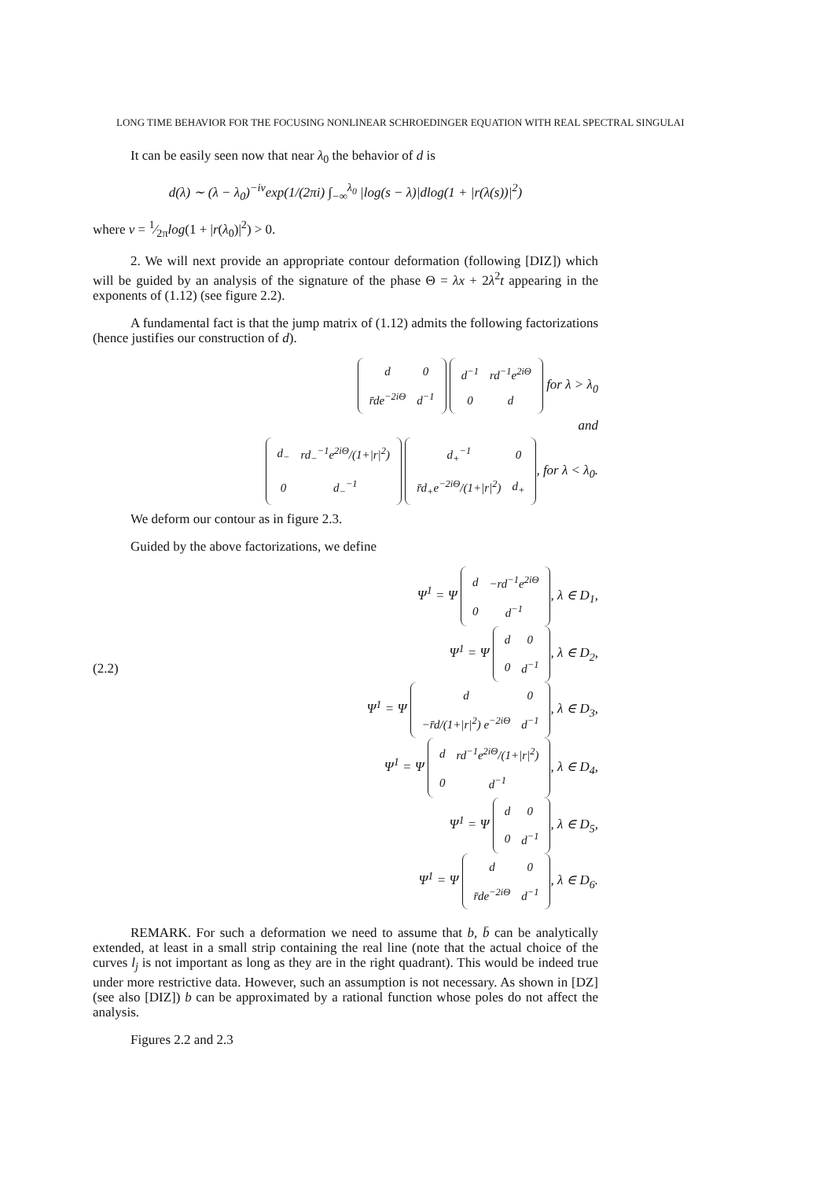LONG TIME BEHAVIOR FOR THE FOCUSING NONLINEAR SCHROEDINGER EQUATION WITH REAL SPECTRAL SINGULAI
It can be easily seen now that near λ<sub>0</sub> the behavior of d is
d(λ) ∼ (λ − λ<sub>0</sub>)<sup>−iν</sup>exp(1/(2πi) ∫<sub>−∞</sub><sup>λ<sub>0</sub></sup> |log(s − λ)|dlog(1 + |r(λ(s))|<sup>2</sup>)
where ν = 1⁄2πlog(1 + |r(λ<sub>0</sub>)|<sup>2</sup>) > 0.
2. We will next provide an appropriate contour deformation (following [DIZ]) which will be guided by an analysis of the signature of the phase Θ = λx + 2λ<sup>2</sup>t appearing in the exponents of (1.12) (see figure 2.2).
A fundamental fact is that the jump matrix of (1.12) admits the following factorizations (hence justifies our construction of d).
| d | 0 |
| r̄de<sup>−2iΘ</sup> | d<sup>−1</sup> |
| d<sup>−1</sup> | rd<sup>−1</sup>e<sup>2iΘ</sup> |
| 0 | d |
for λ > λ<sub>0</sub>
and
| d<sub>−</sub> | rd<sub>−</sub><sup>−1</sup>e<sup>2iΘ</sup>/(1+/r/<sup>2</sup>) |
| 0 | d<sub>−</sub><sup>−1</sup> |
| d<sub>+</sub><sup>−1</sup> | 0 |
| r̄d<sub>+</sub>e<sup>−2iΘ</sup>/(1+/r/<sup>2</sup>) | d<sub>+</sub> |
, for λ < λ<sub>0</sub>.
We deform our contour as in figure 2.3.
Guided by the above factorizations, we define
(2.2)
Ψ<sup>1</sup> = Ψ
| d | −rd<sup>−1</sup>e<sup>2iΘ</sup> |
| 0 | d<sup>−1</sup> |
, λ ∈ D<sub>1</sub>,
Ψ<sup>1</sup> = Ψ
| d | 0 |
| 0 | d<sup>−1</sup> |
, λ ∈ D<sub>2</sub>,
Ψ<sup>1</sup> = Ψ
| d | 0 |
| −r̄d/(1+/r/<sup>2</sup>) e<sup>−2iΘ</sup> | d<sup>−1</sup> |
, λ ∈ D<sub>3</sub>,
Ψ<sup>1</sup> = Ψ
| d | rd<sup>−1</sup>e<sup>2iΘ</sup>/(1+/r/<sup>2</sup>) |
| 0 | d<sup>−1</sup> |
, λ ∈ D<sub>4</sub>,
Ψ<sup>1</sup> = Ψ
| d | 0 |
| 0 | d<sup>−1</sup> |
, λ ∈ D<sub>5</sub>,
Ψ<sup>1</sup> = Ψ
| d | 0 |
| r̄de<sup>−2iΘ</sup> | d<sup>−1</sup> |
, λ ∈ D<sub>6</sub>.
REMARK. For such a deformation we need to assume that b, b̄ can be analytically extended, at least in a small strip containing the real line (note that the actual choice of the curves l<sub>j</sub> is not important as long as they are in the right quadrant). This would be indeed true under more restrictive data. However, such an assumption is not necessary. As shown in [DZ] (see also [DIZ]) b can be approximated by a rational function whose poles do not affect the analysis.
Figures 2.2 and 2.3